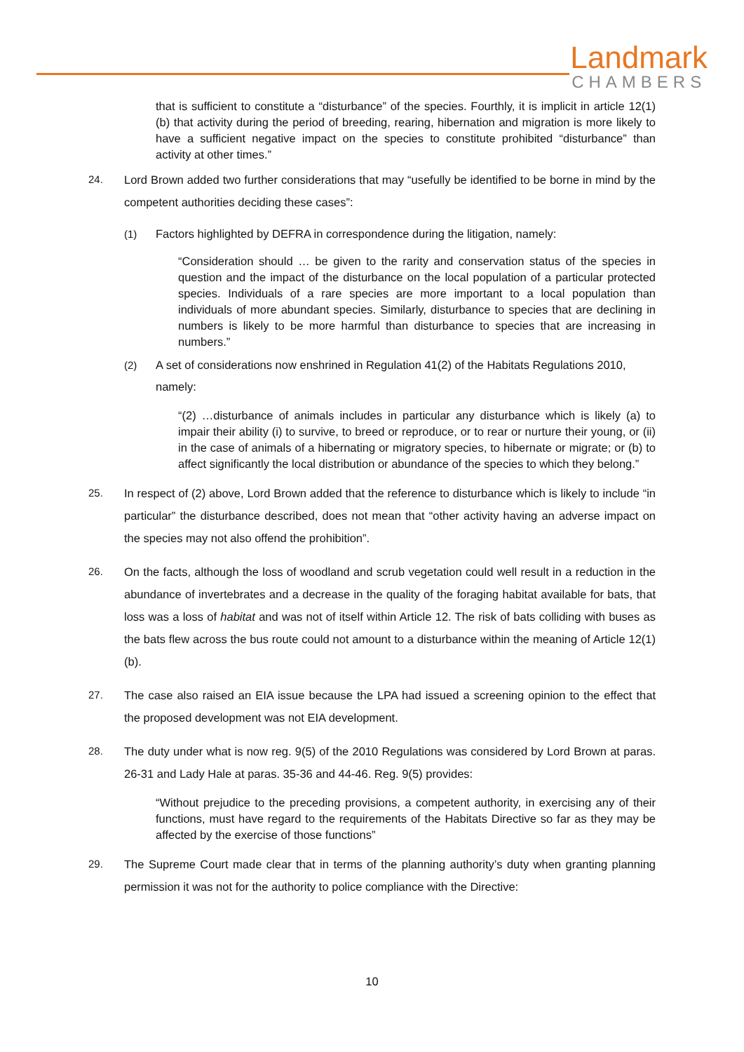Landmark
CHAMBERS
that is sufficient to constitute a “disturbance” of the species. Fourthly, it is implicit in article 12(1)(b) that activity during the period of breeding, rearing, hibernation and migration is more likely to have a sufficient negative impact on the species to constitute prohibited “disturbance” than activity at other times.”
24. Lord Brown added two further considerations that may “usefully be identified to be borne in mind by the competent authorities deciding these cases”:
(1) Factors highlighted by DEFRA in correspondence during the litigation, namely:
“Consideration should … be given to the rarity and conservation status of the species in question and the impact of the disturbance on the local population of a particular protected species. Individuals of a rare species are more important to a local population than individuals of more abundant species. Similarly, disturbance to species that are declining in numbers is likely to be more harmful than disturbance to species that are increasing in numbers.”
(2) A set of considerations now enshrined in Regulation 41(2) of the Habitats Regulations 2010, namely:
“(2) …disturbance of animals includes in particular any disturbance which is likely (a) to impair their ability (i) to survive, to breed or reproduce, or to rear or nurture their young, or (ii) in the case of animals of a hibernating or migratory species, to hibernate or migrate; or (b) to affect significantly the local distribution or abundance of the species to which they belong.”
25. In respect of (2) above, Lord Brown added that the reference to disturbance which is likely to include “in particular” the disturbance described, does not mean that “other activity having an adverse impact on the species may not also offend the prohibition”.
26. On the facts, although the loss of woodland and scrub vegetation could well result in a reduction in the abundance of invertebrates and a decrease in the quality of the foraging habitat available for bats, that loss was a loss of habitat and was not of itself within Article 12. The risk of bats colliding with buses as the bats flew across the bus route could not amount to a disturbance within the meaning of Article 12(1)(b).
27. The case also raised an EIA issue because the LPA had issued a screening opinion to the effect that the proposed development was not EIA development.
28. The duty under what is now reg. 9(5) of the 2010 Regulations was considered by Lord Brown at paras. 26-31 and Lady Hale at paras. 35-36 and 44-46. Reg. 9(5) provides:
“Without prejudice to the preceding provisions, a competent authority, in exercising any of their functions, must have regard to the requirements of the Habitats Directive so far as they may be affected by the exercise of those functions”
29. The Supreme Court made clear that in terms of the planning authority’s duty when granting planning permission it was not for the authority to police compliance with the Directive:
10